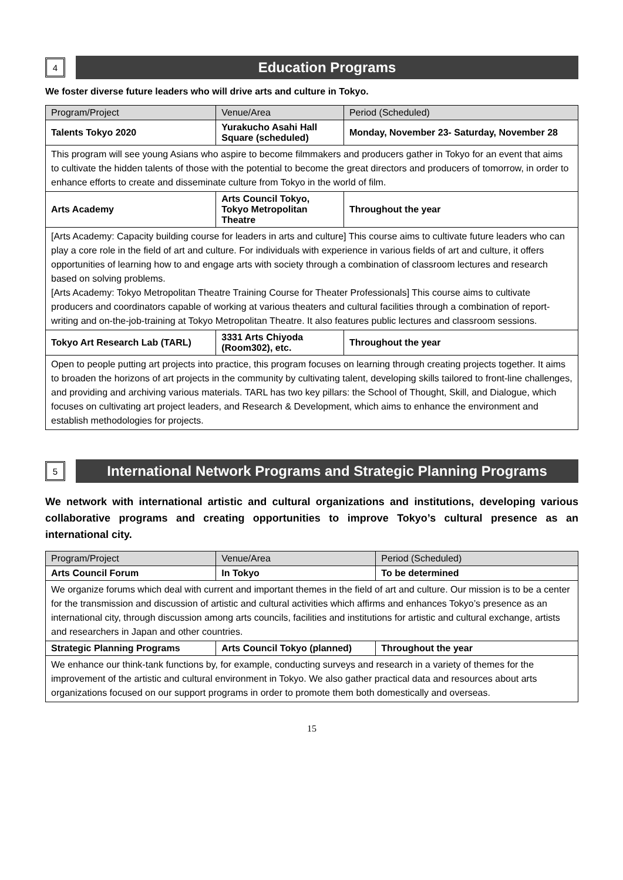4
Education Programs
We foster diverse future leaders who will drive arts and culture in Tokyo.
| Program/Project | Venue/Area | Period (Scheduled) |
| --- | --- | --- |
| Talents Tokyo 2020 | Yurakucho Asahi Hall Square (scheduled) | Monday, November 23- Saturday, November 28 |
| This program will see young Asians who aspire to become filmmakers and producers gather in Tokyo for an event that aims to cultivate the hidden talents of those with the potential to become the great directors and producers of tomorrow, in order to enhance efforts to create and disseminate culture from Tokyo in the world of film. | | |
| Arts Academy | Arts Council Tokyo, Tokyo Metropolitan Theatre | Throughout the year |
| [Arts Academy: Capacity building course for leaders in arts and culture] This course aims to cultivate future leaders who can play a core role in the field of art and culture. For individuals with experience in various fields of art and culture, it offers opportunities of learning how to and engage arts with society through a combination of classroom lectures and research based on solving problems. [Arts Academy: Tokyo Metropolitan Theatre Training Course for Theater Professionals] This course aims to cultivate producers and coordinators capable of working at various theaters and cultural facilities through a combination of report-writing and on-the-job-training at Tokyo Metropolitan Theatre. It also features public lectures and classroom sessions. | | |
| Tokyo Art Research Lab (TARL) | 3331 Arts Chiyoda (Room302), etc. | Throughout the year |
| Open to people putting art projects into practice, this program focuses on learning through creating projects together. It aims to broaden the horizons of art projects in the community by cultivating talent, developing skills tailored to front-line challenges, and providing and archiving various materials. TARL has two key pillars: the School of Thought, Skill, and Dialogue, which focuses on cultivating art project leaders, and Research & Development, which aims to enhance the environment and establish methodologies for projects. | | |
5
International Network Programs and Strategic Planning Programs
We network with international artistic and cultural organizations and institutions, developing various collaborative programs and creating opportunities to improve Tokyo’s cultural presence as an international city.
| Program/Project | Venue/Area | Period (Scheduled) |
| --- | --- | --- |
| Arts Council Forum | In Tokyo | To be determined |
| We organize forums which deal with current and important themes in the field of art and culture. Our mission is to be a center for the transmission and discussion of artistic and cultural activities which affirms and enhances Tokyo’s presence as an international city, through discussion among arts councils, facilities and institutions for artistic and cultural exchange, artists and researchers in Japan and other countries. | | |
| Strategic Planning Programs | Arts Council Tokyo (planned) | Throughout the year |
| We enhance our think-tank functions by, for example, conducting surveys and research in a variety of themes for the improvement of the artistic and cultural environment in Tokyo. We also gather practical data and resources about arts organizations focused on our support programs in order to promote them both domestically and overseas. | | |
15